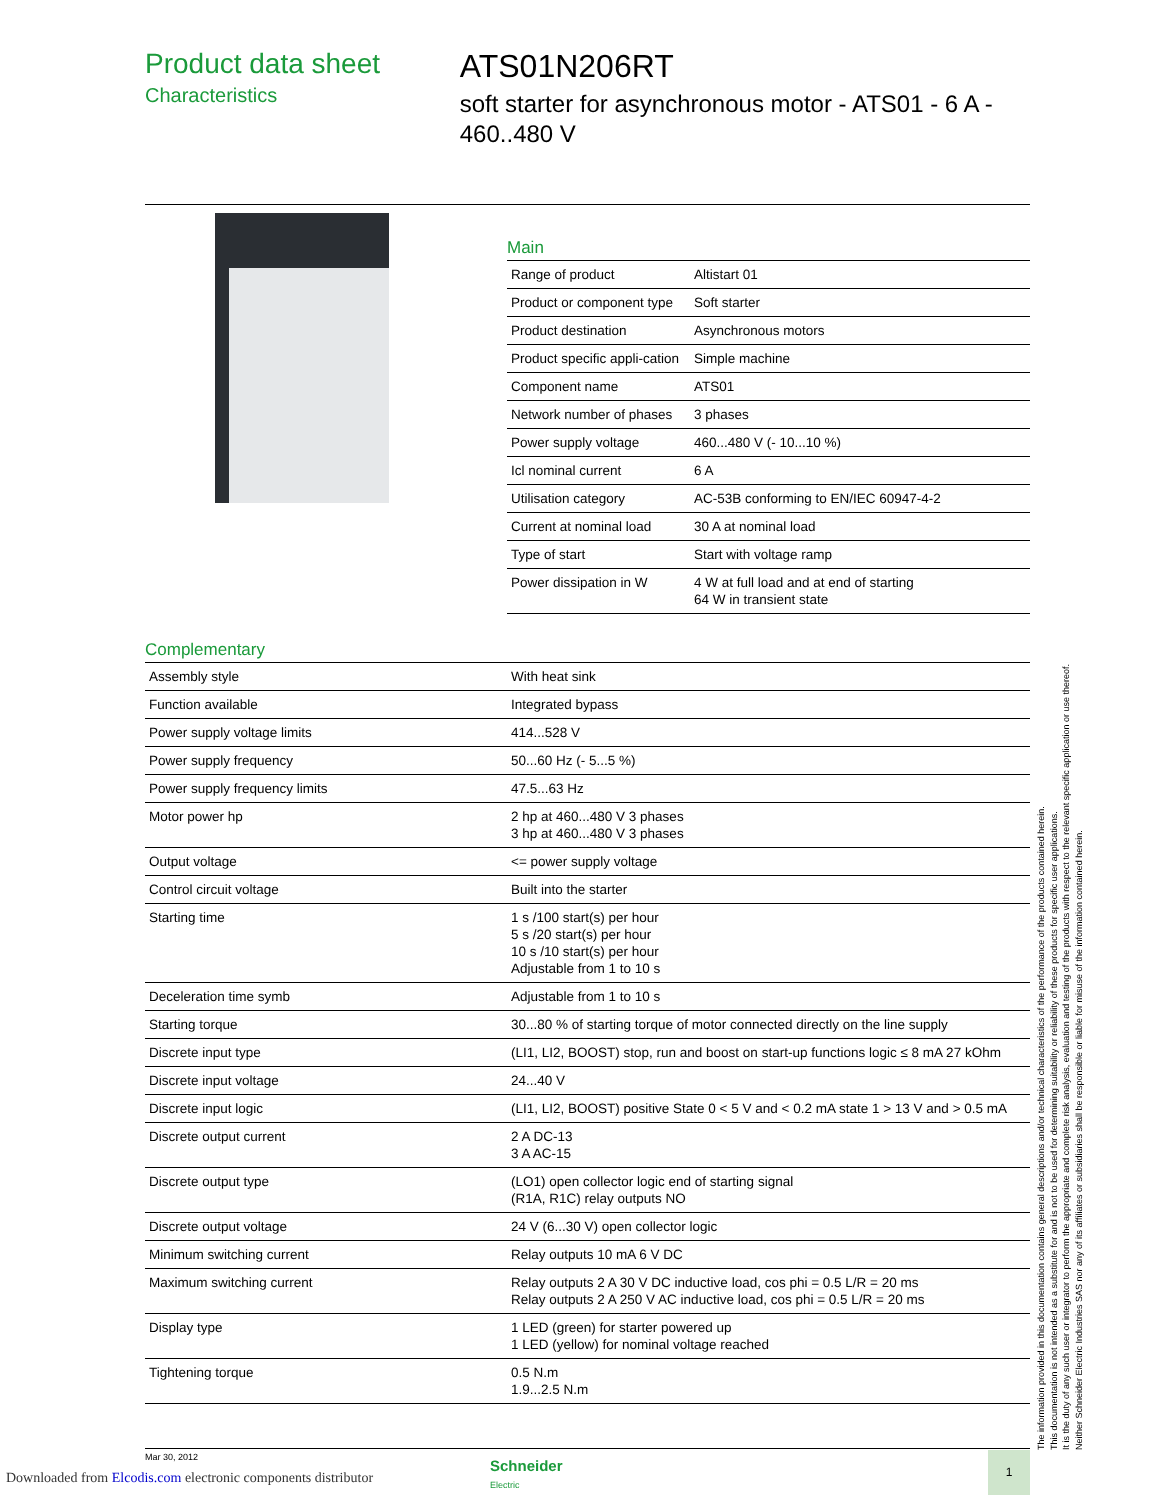Product data sheet
Characteristics
ATS01N206RT
soft starter for asynchronous motor - ATS01 - 6 A - 460..480 V
Main
| Range of product | Altistart 01 |
| Product or component type | Soft starter |
| Product destination | Asynchronous motors |
| Product specific appli-cation | Simple machine |
| Component name | ATS01 |
| Network number of phases | 3 phases |
| Power supply voltage | 460...480 V (- 10...10 %) |
| Icl nominal current | 6 A |
| Utilisation category | AC-53B conforming to EN/IEC 60947-4-2 |
| Current at nominal load | 30 A at nominal load |
| Type of start | Start with voltage ramp |
| Power dissipation in W | 4 W at full load and at end of starting 64 W in transient state |
Complementary
| Assembly style | With heat sink |
| Function available | Integrated bypass |
| Power supply voltage limits | 414...528 V |
| Power supply frequency | 50...60 Hz (- 5...5 %) |
| Power supply frequency limits | 47.5...63 Hz |
| Motor power hp | 2 hp at 460...480 V 3 phases 3 hp at 460...480 V 3 phases |
| Output voltage | <= power supply voltage |
| Control circuit voltage | Built into the starter |
| Starting time | 1 s /100 start(s) per hour 5 s /20 start(s) per hour 10 s /10 start(s) per hour Adjustable from 1 to 10 s |
| Deceleration time symb | Adjustable from 1 to 10 s |
| Starting torque | 30...80 % of starting torque of motor connected directly on the line supply |
| Discrete input type | (LI1, LI2, BOOST) stop, run and boost on start-up functions logic ≤ 8 mA 27 kOhm |
| Discrete input voltage | 24...40 V |
| Discrete input logic | (LI1, LI2, BOOST) positive State 0 < 5 V and < 0.2 mA state 1 > 13 V and > 0.5 mA |
| Discrete output current | 2 A DC-13 3 A AC-15 |
| Discrete output type | (LO1) open collector logic end of starting signal (R1A, R1C) relay outputs NO |
| Discrete output voltage | 24 V (6...30 V) open collector logic |
| Minimum switching current | Relay outputs 10 mA 6 V DC |
| Maximum switching current | Relay outputs 2 A 30 V DC inductive load, cos phi = 0.5 L/R = 20 ms Relay outputs 2 A 250 V AC inductive load, cos phi = 0.5 L/R = 20 ms |
| Display type | 1 LED (green) for starter powered up 1 LED (yellow) for nominal voltage reached |
| Tightening torque | 0.5 N.m 1.9...2.5 N.m |
The information provided in this documentation contains general descriptions and/or technical characteristics of the performance of the products contained herein.
This documentation is not intended as a substitute for and is not to be used for determining suitability or reliability of these products for specific user applications.
It is the duty of any such user or integrator to perform the appropriate and complete risk analysis, evaluation and testing of the products with respect to the relevant specific application or use thereof.
Neither Schneider Electric Industries SAS nor any of its affiliates or subsidiaries shall be responsible or liable for misuse of the information contained herein.
Mar 30, 2012
Schneider
Electric
1
Downloaded from Elcodis.com electronic components distributor